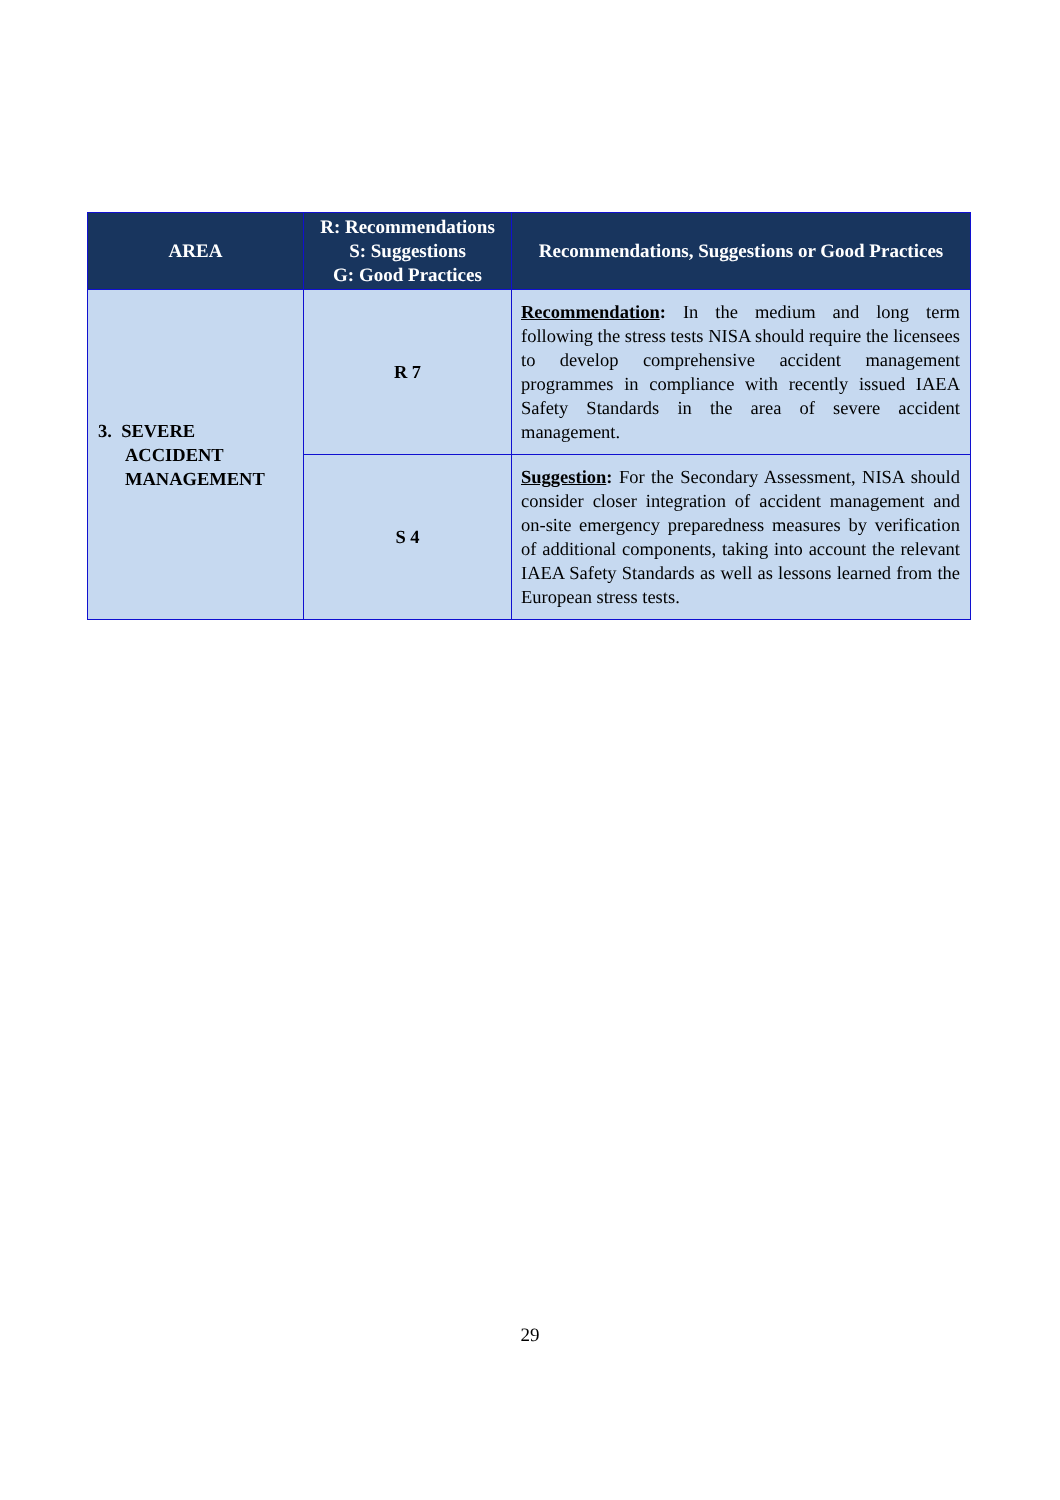| AREA | R: Recommendations S: Suggestions G: Good Practices | Recommendations, Suggestions or Good Practices |
| --- | --- | --- |
| 3. SEVERE ACCIDENT MANAGEMENT | R 7 | Recommendation : In the medium and long term following the stress tests NISA should require the licensees to develop comprehensive accident management programmes in compliance with recently issued IAEA Safety Standards in the area of severe accident management. |
| | S 4 | Suggestion : For the Secondary Assessment, NISA should consider closer integration of accident management and on-site emergency preparedness measures by verification of additional components, taking into account the relevant IAEA Safety Standards as well as lessons learned from the European stress tests. |
29